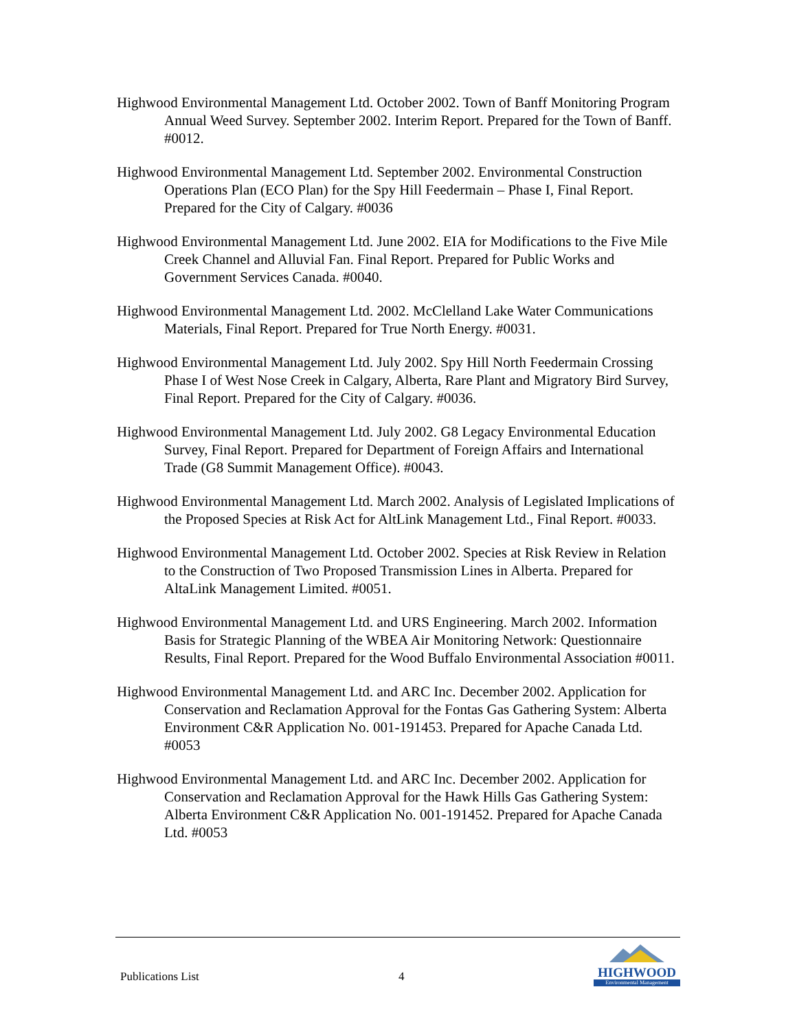Highwood Environmental Management Ltd. October 2002. Town of Banff Monitoring Program Annual Weed Survey. September 2002. Interim Report. Prepared for the Town of Banff. #0012.
Highwood Environmental Management Ltd. September 2002. Environmental Construction Operations Plan (ECO Plan) for the Spy Hill Feedermain – Phase I, Final Report. Prepared for the City of Calgary. #0036
Highwood Environmental Management Ltd. June 2002. EIA for Modifications to the Five Mile Creek Channel and Alluvial Fan. Final Report. Prepared for Public Works and Government Services Canada. #0040.
Highwood Environmental Management Ltd. 2002. McClelland Lake Water Communications Materials, Final Report. Prepared for True North Energy. #0031.
Highwood Environmental Management Ltd. July 2002. Spy Hill North Feedermain Crossing Phase I of West Nose Creek in Calgary, Alberta, Rare Plant and Migratory Bird Survey, Final Report. Prepared for the City of Calgary. #0036.
Highwood Environmental Management Ltd. July 2002. G8 Legacy Environmental Education Survey, Final Report. Prepared for Department of Foreign Affairs and International Trade (G8 Summit Management Office). #0043.
Highwood Environmental Management Ltd. March 2002. Analysis of Legislated Implications of the Proposed Species at Risk Act for AltLink Management Ltd., Final Report. #0033.
Highwood Environmental Management Ltd. October 2002. Species at Risk Review in Relation to the Construction of Two Proposed Transmission Lines in Alberta. Prepared for AltaLink Management Limited. #0051.
Highwood Environmental Management Ltd. and URS Engineering. March 2002. Information Basis for Strategic Planning of the WBEA Air Monitoring Network: Questionnaire Results, Final Report. Prepared for the Wood Buffalo Environmental Association #0011.
Highwood Environmental Management Ltd. and ARC Inc. December 2002. Application for Conservation and Reclamation Approval for the Fontas Gas Gathering System: Alberta Environment C&R Application No. 001-191453. Prepared for Apache Canada Ltd. #0053
Highwood Environmental Management Ltd. and ARC Inc. December 2002. Application for Conservation and Reclamation Approval for the Hawk Hills Gas Gathering System: Alberta Environment C&R Application No. 001-191452. Prepared for Apache Canada Ltd. #0053
Publications List
4
HIGHWOOD
Environmental Management